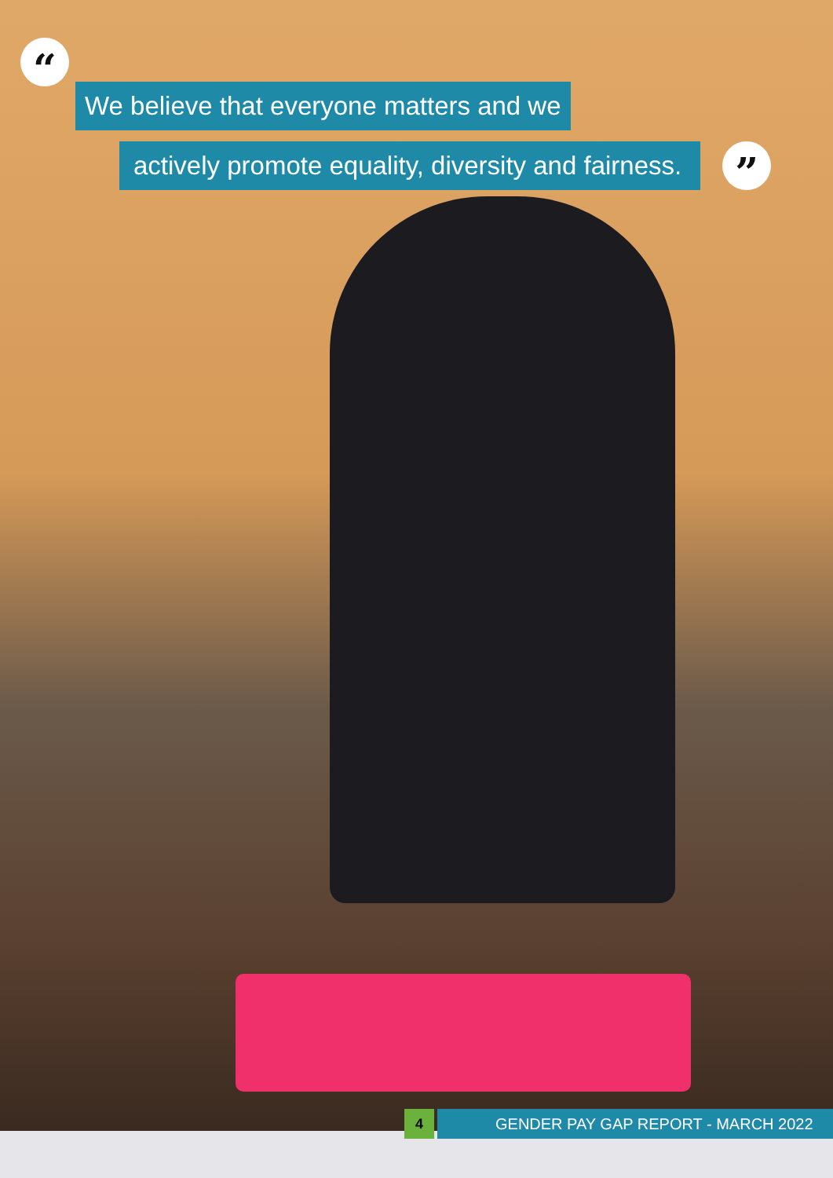“
We believe that everyone matters and we
actively promote equality, diversity and fairness.
”
4
GENDER PAY GAP REPORT - MARCH 2022